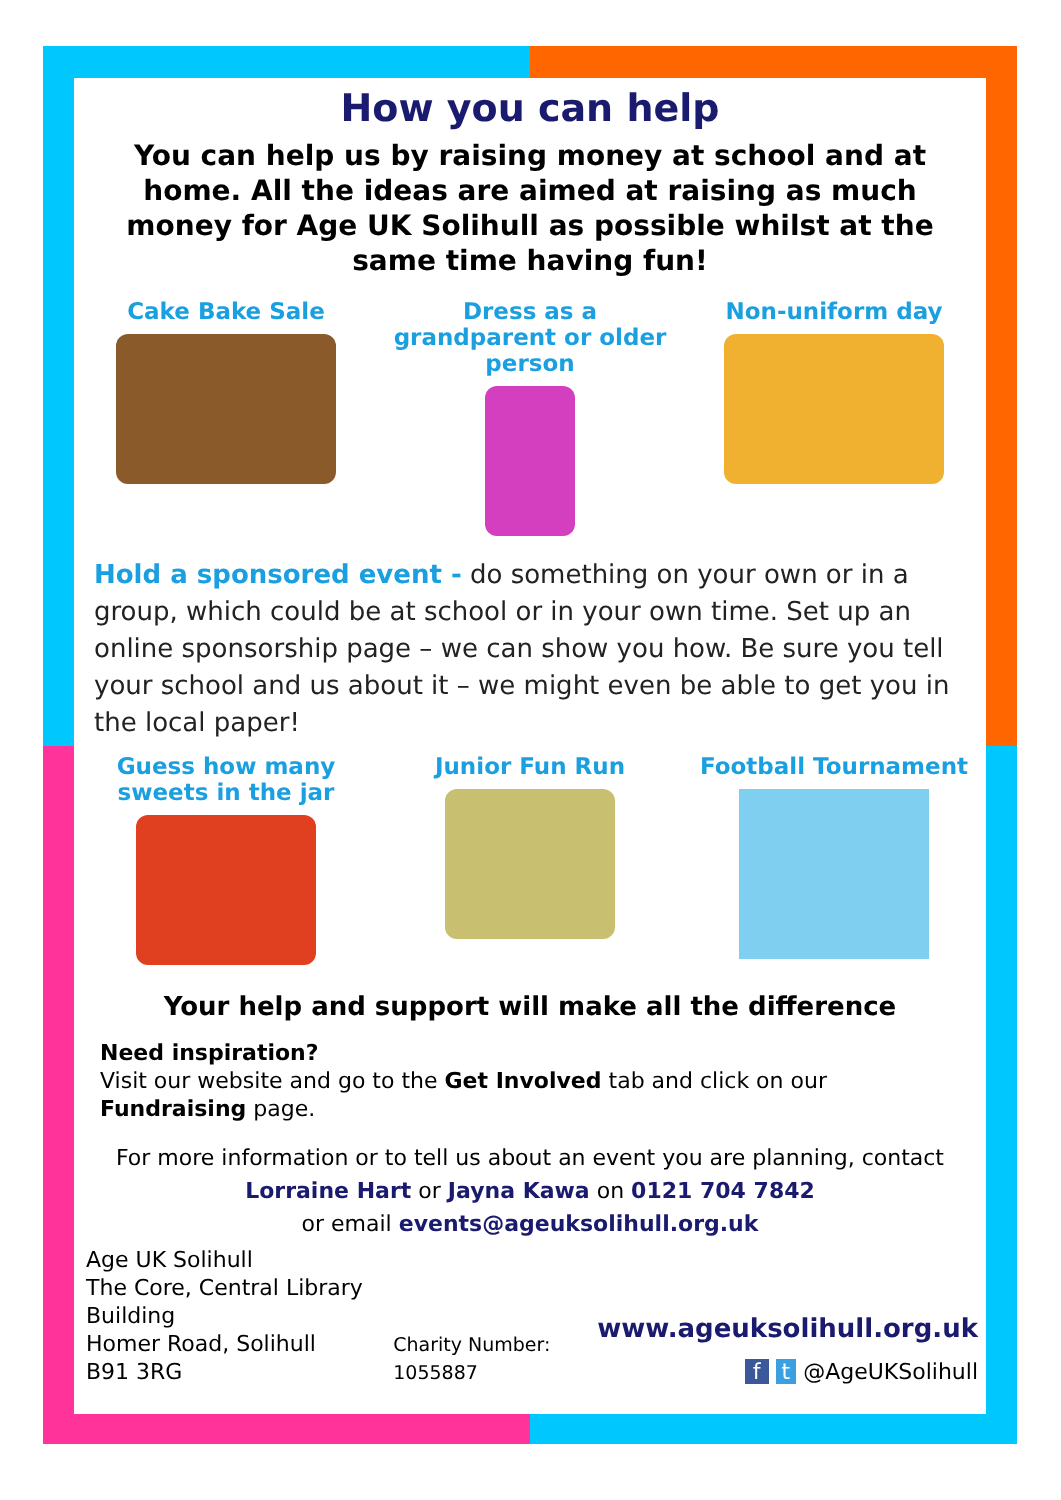How you can help
You can help us by raising money at school and at home. All the ideas are aimed at raising as much money for Age UK Solihull as possible whilst at the same time having fun!
Cake Bake Sale Dress as a grandparent or older person
Non-uniform day
Hold a sponsored event - do something on your own or in a group, which could be at school or in your own time. Set up an online sponsorship page – we can show you how. Be sure you tell your school and us about it – we might even be able to get you in the local paper!
Guess how many sweets in the jar
Junior Fun Run Football Tournament
Your help and support will make all the difference
Need inspiration?
Visit our website and go to the Get Involved tab and click on our Fundraising page.
For more information or to tell us about an event you are planning, contact
Lorraine Hart or Jayna Kawa on 0121 704 7842
or email events@ageuksolihull.org.uk
Age UK Solihull
The Core, Central Library Building
Homer Road, Solihull
B91 3RG
Charity Number: 1055887
www.ageuksolihull.org.uk
f t @AgeUKSolihull